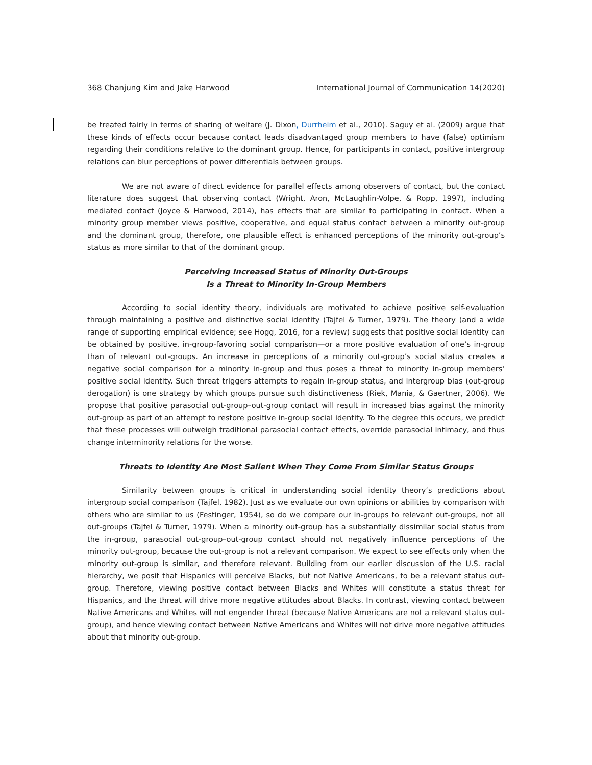368 Chanjung Kim and Jake Harwood International Journal of Communication 14(2020)
be treated fairly in terms of sharing of welfare (J. Dixon, Durrheim et al., 2010). Saguy et al. (2009) argue that these kinds of effects occur because contact leads disadvantaged group members to have (false) optimism regarding their conditions relative to the dominant group. Hence, for participants in contact, positive intergroup relations can blur perceptions of power differentials between groups.
We are not aware of direct evidence for parallel effects among observers of contact, but the contact literature does suggest that observing contact (Wright, Aron, McLaughlin-Volpe, & Ropp, 1997), including mediated contact (Joyce & Harwood, 2014), has effects that are similar to participating in contact. When a minority group member views positive, cooperative, and equal status contact between a minority out-group and the dominant group, therefore, one plausible effect is enhanced perceptions of the minority out-group’s status as more similar to that of the dominant group.
Perceiving Increased Status of Minority Out-Groups
Is a Threat to Minority In-Group Members
According to social identity theory, individuals are motivated to achieve positive self-evaluation through maintaining a positive and distinctive social identity (Tajfel & Turner, 1979). The theory (and a wide range of supporting empirical evidence; see Hogg, 2016, for a review) suggests that positive social identity can be obtained by positive, in-group-favoring social comparison—or a more positive evaluation of one’s in-group than of relevant out-groups. An increase in perceptions of a minority out-group’s social status creates a negative social comparison for a minority in-group and thus poses a threat to minority in-group members’ positive social identity. Such threat triggers attempts to regain in-group status, and intergroup bias (out-group derogation) is one strategy by which groups pursue such distinctiveness (Riek, Mania, & Gaertner, 2006). We propose that positive parasocial out-group–out-group contact will result in increased bias against the minority out-group as part of an attempt to restore positive in-group social identity. To the degree this occurs, we predict that these processes will outweigh traditional parasocial contact effects, override parasocial intimacy, and thus change interminority relations for the worse.
Threats to Identity Are Most Salient When They Come From Similar Status Groups
Similarity between groups is critical in understanding social identity theory’s predictions about intergroup social comparison (Tajfel, 1982). Just as we evaluate our own opinions or abilities by comparison with others who are similar to us (Festinger, 1954), so do we compare our in-groups to relevant out-groups, not all out-groups (Tajfel & Turner, 1979). When a minority out-group has a substantially dissimilar social status from the in-group, parasocial out-group–out-group contact should not negatively influence perceptions of the minority out-group, because the out-group is not a relevant comparison. We expect to see effects only when the minority out-group is similar, and therefore relevant. Building from our earlier discussion of the U.S. racial hierarchy, we posit that Hispanics will perceive Blacks, but not Native Americans, to be a relevant status out-group. Therefore, viewing positive contact between Blacks and Whites will constitute a status threat for Hispanics, and the threat will drive more negative attitudes about Blacks. In contrast, viewing contact between Native Americans and Whites will not engender threat (because Native Americans are not a relevant status out-group), and hence viewing contact between Native Americans and Whites will not drive more negative attitudes about that minority out-group.